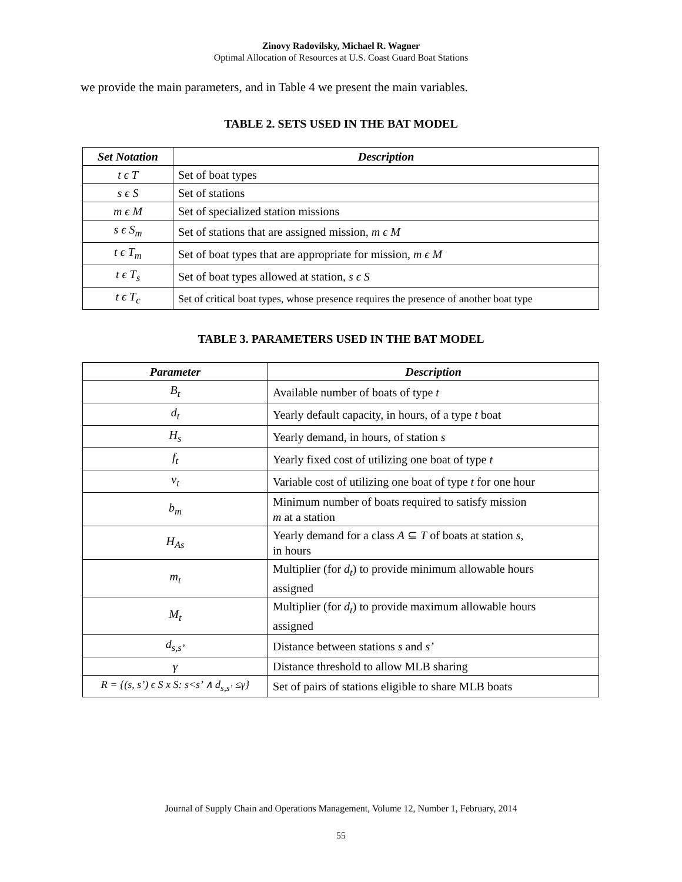Zinovy Radovilsky, Michael R. Wagner
Optimal Allocation of Resources at U.S. Coast Guard Boat Stations
we provide the main parameters, and in Table 4 we present the main variables.
TABLE 2. SETS USED IN THE BAT MODEL
| Set Notation | Description |
| --- | --- |
| t ϵ T | Set of boat types |
| s ϵ S | Set of stations |
| m ϵ M | Set of specialized station missions |
| s ϵ S<sub>m</sub> | Set of stations that are assigned mission, m ϵ M |
| t ϵ T<sub>m</sub> | Set of boat types that are appropriate for mission, m ϵ M |
| t ϵ T<sub>s</sub> | Set of boat types allowed at station, s ϵ S |
| t ϵ T<sub>c</sub> | Set of critical boat types, whose presence requires the presence of another boat type |
TABLE 3. PARAMETERS USED IN THE BAT MODEL
| Parameter | Description |
| --- | --- |
| B<sub>t</sub> | Available number of boats of type t |
| d<sub>t</sub> | Yearly default capacity, in hours, of a type t boat |
| H<sub>s</sub> | Yearly demand, in hours, of station s |
| f<sub>t</sub> | Yearly fixed cost of utilizing one boat of type t |
| v<sub>t</sub> | Variable cost of utilizing one boat of type t for one hour |
| b<sub>m</sub> | Minimum number of boats required to satisfy mission m at a station |
| H<sub>As</sub> | Yearly demand for a class A ⊆ T of boats at station s , in hours |
| m<sub>t</sub> | Multiplier (for d<sub>t</sub> ) to provide minimum allowable hours assigned |
| M<sub>t</sub> | Multiplier (for d<sub>t</sub> ) to provide maximum allowable hours assigned |
| d<sub>s,s’</sub> | Distance between stations s and s’ |
| γ | Distance threshold to allow MLB sharing |
| R = {(s, s’) ϵ S x S: s<s’ ∧ d<sub>s,s’</sub> ≤γ} | Set of pairs of stations eligible to share MLB boats |
Journal of Supply Chain and Operations Management, Volume 12, Number 1, February, 2014
55